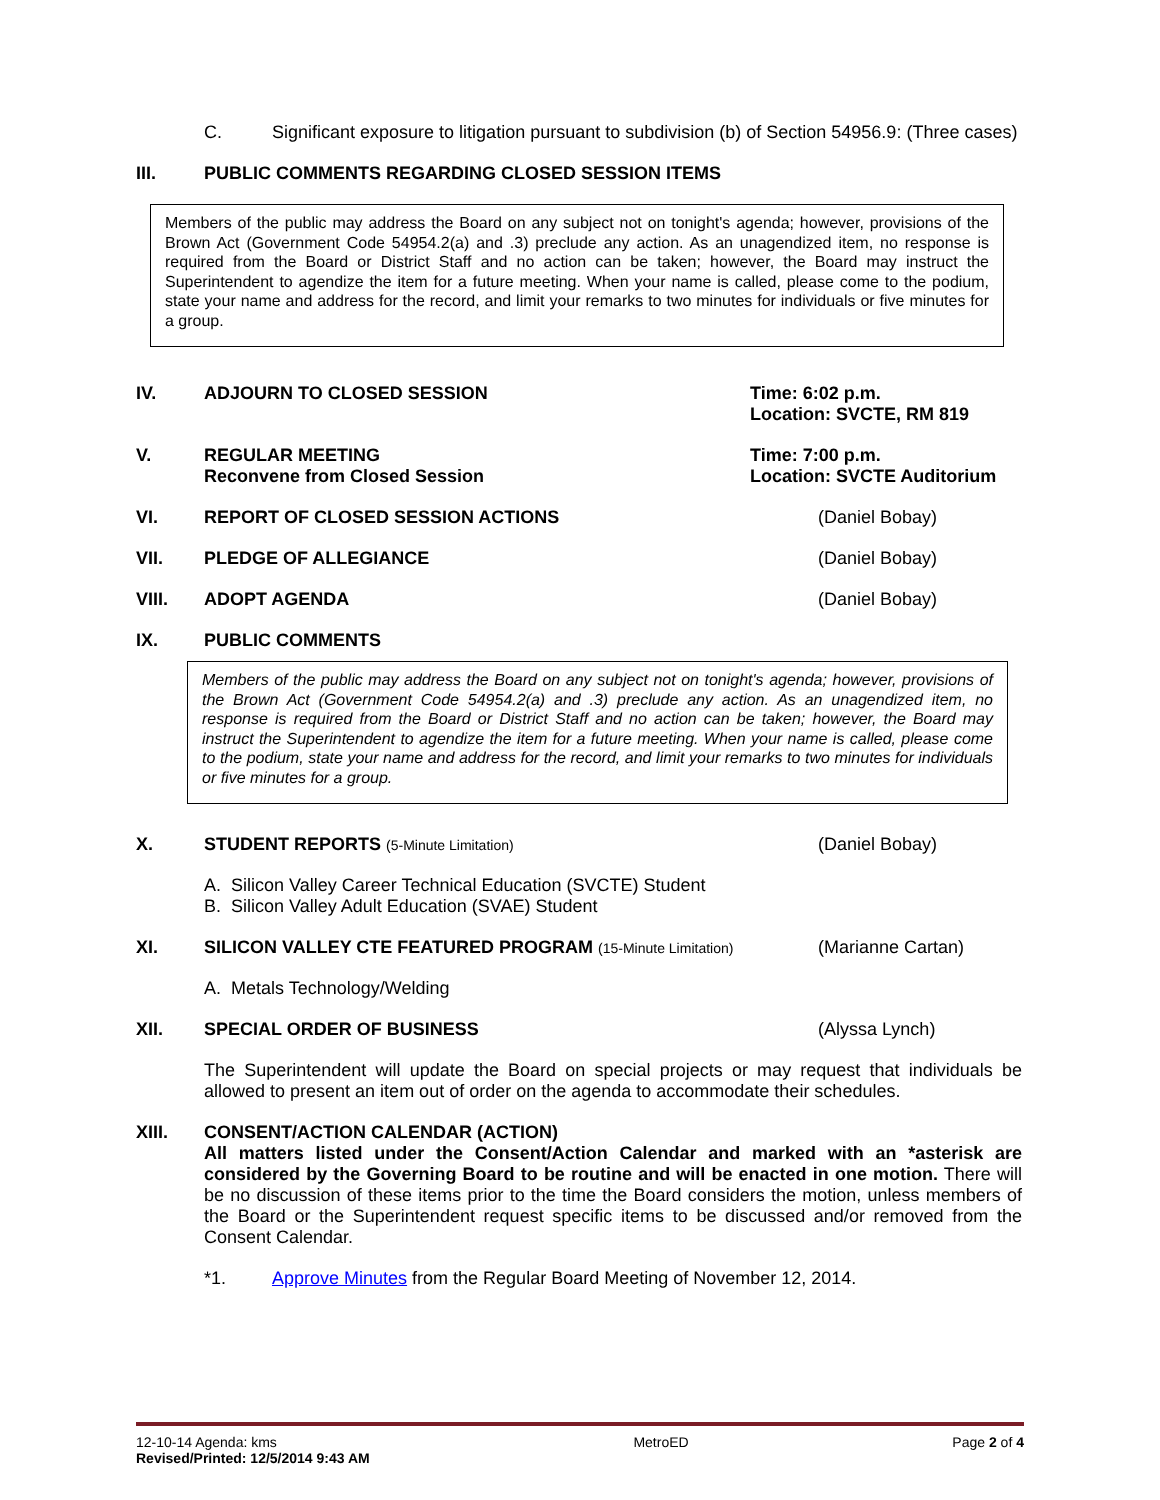C. Significant exposure to litigation pursuant to subdivision (b) of Section 54956.9: (Three cases)
III. PUBLIC COMMENTS REGARDING CLOSED SESSION ITEMS
Members of the public may address the Board on any subject not on tonight's agenda; however, provisions of the Brown Act (Government Code 54954.2(a) and .3) preclude any action. As an unagendized item, no response is required from the Board or District Staff and no action can be taken; however, the Board may instruct the Superintendent to agendize the item for a future meeting. When your name is called, please come to the podium, state your name and address for the record, and limit your remarks to two minutes for individuals or five minutes for a group.
IV. ADJOURN TO CLOSED SESSION Time: 6:02 p.m.
Location: SVCTE, RM 819
V. REGULAR MEETING
Reconvene from Closed Session
Time: 7:00 p.m.
Location: SVCTE Auditorium
VI. REPORT OF CLOSED SESSION ACTIONS (Daniel Bobay)
VII. PLEDGE OF ALLEGIANCE (Daniel Bobay)
VIII. ADOPT AGENDA (Daniel Bobay)
IX. PUBLIC COMMENTS
Members of the public may address the Board on any subject not on tonight's agenda; however, provisions of the Brown Act (Government Code 54954.2(a) and .3) preclude any action. As an unagendized item, no response is required from the Board or District Staff and no action can be taken; however, the Board may instruct the Superintendent to agendize the item for a future meeting. When your name is called, please come to the podium, state your name and address for the record, and limit your remarks to two minutes for individuals or five minutes for a group.
X. STUDENT REPORTS (5-Minute Limitation)
(Daniel Bobay)
A. Silicon Valley Career Technical Education (SVCTE) Student
B. Silicon Valley Adult Education (SVAE) Student
XI. SILICON VALLEY CTE FEATURED PROGRAM (15-Minute Limitation)
(Marianne Cartan)
A. Metals Technology/Welding
XII. SPECIAL ORDER OF BUSINESS (Alyssa Lynch)
The Superintendent will update the Board on special projects or may request that individuals be allowed to present an item out of order on the agenda to accommodate their schedules.
XIII. CONSENT/ACTION CALENDAR (ACTION)
All matters listed under the Consent/Action Calendar and marked with an *asterisk are considered by the Governing Board to be routine and will be enacted in one motion. There will be no discussion of these items prior to the time the Board considers the motion, unless members of the Board or the Superintendent request specific items to be discussed and/or removed from the Consent Calendar.
*1. Approve Minutes from the Regular Board Meeting of November 12, 2014.
12-10-14 Agenda: kms
Revised/Printed: 12/5/2014 9:43 AM
MetroED Page 2 of 4